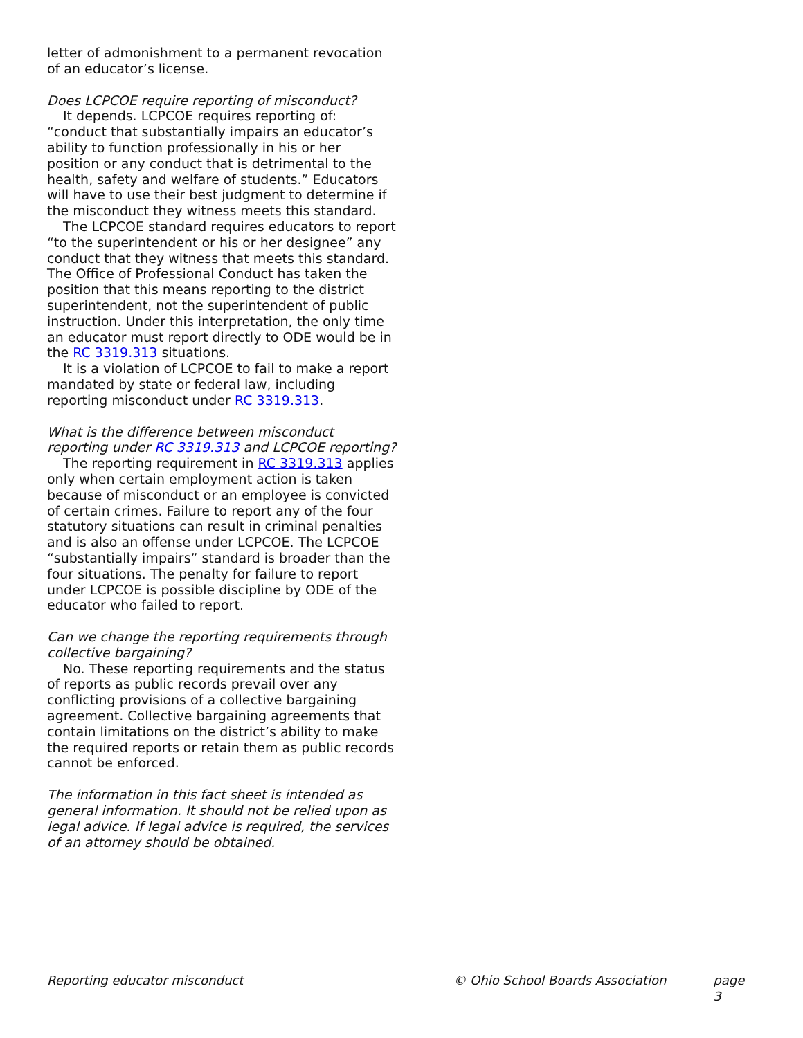letter of admonishment to a permanent revocation of an educator’s license.
Does LCPCOE require reporting of misconduct?
It depends. LCPCOE requires reporting of: “conduct that substantially impairs an educator’s ability to function professionally in his or her position or any conduct that is detrimental to the health, safety and welfare of students.” Educators will have to use their best judgment to determine if the misconduct they witness meets this standard.
The LCPCOE standard requires educators to report “to the superintendent or his or her designee” any conduct that they witness that meets this standard. The Office of Professional Conduct has taken the position that this means reporting to the district superintendent, not the superintendent of public instruction. Under this interpretation, the only time an educator must report directly to ODE would be in the RC 3319.313 situations.
It is a violation of LCPCOE to fail to make a report mandated by state or federal law, including reporting misconduct under RC 3319.313.
What is the difference between misconduct reporting under RC 3319.313 and LCPCOE reporting?
The reporting requirement in RC 3319.313 applies only when certain employment action is taken because of misconduct or an employee is convicted of certain crimes. Failure to report any of the four statutory situations can result in criminal penalties and is also an offense under LCPCOE. The LCPCOE “substantially impairs” standard is broader than the four situations. The penalty for failure to report under LCPCOE is possible discipline by ODE of the educator who failed to report.
Can we change the reporting requirements through collective bargaining?
No. These reporting requirements and the status of reports as public records prevail over any conflicting provisions of a collective bargaining agreement. Collective bargaining agreements that contain limitations on the district’s ability to make the required reports or retain them as public records cannot be enforced.
The information in this fact sheet is intended as general information. It should not be relied upon as legal advice. If legal advice is required, the services of an attorney should be obtained.
Reporting educator misconduct © Ohio School Boards Association page 3